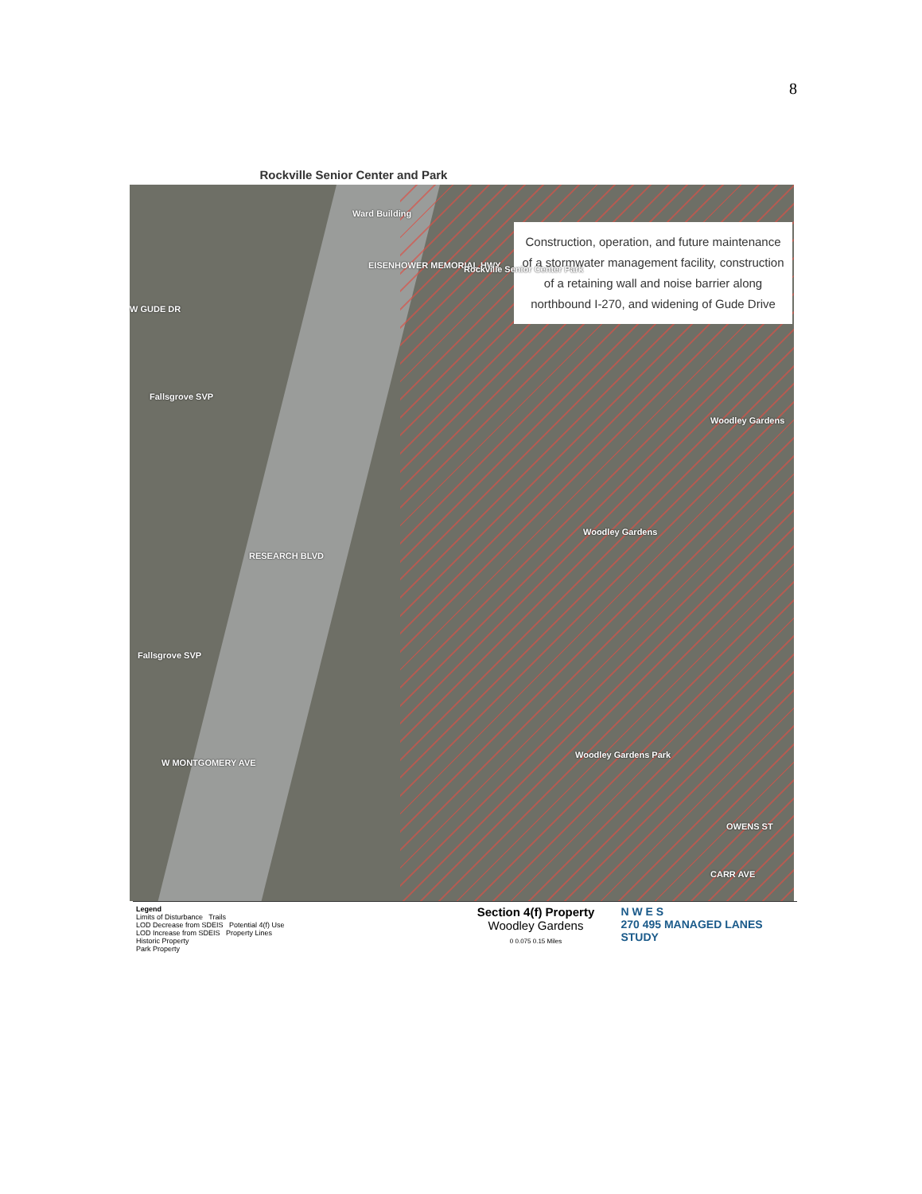8
Rockville Senior Center and Park
Construction, operation, and future maintenance of a stormwater management facility, construction of a retaining wall and noise barrier along northbound I-270, and widening of Gude Drive
Ward Building
EISENHOWER MEMORIAL HWY Rockville Senior Center Park
Fallsgrove SVP
Fallsgrove SVP
W GUDE DR
Woodley Gardens
Woodley Gardens
Woodley Gardens Park
RESEARCH BLVD
W MONTGOMERY AVE
OWENS ST
CARR AVE
Legend
Limits of Disturbance Trails
LOD Decrease from SDEIS Potential 4(f) Use
LOD Increase from SDEIS Property Lines
Historic Property
Park Property
Section 4(f) Property
Woodley Gardens
0 0.075 0.15 Miles
N W E S
270 495 MANAGED LANES STUDY